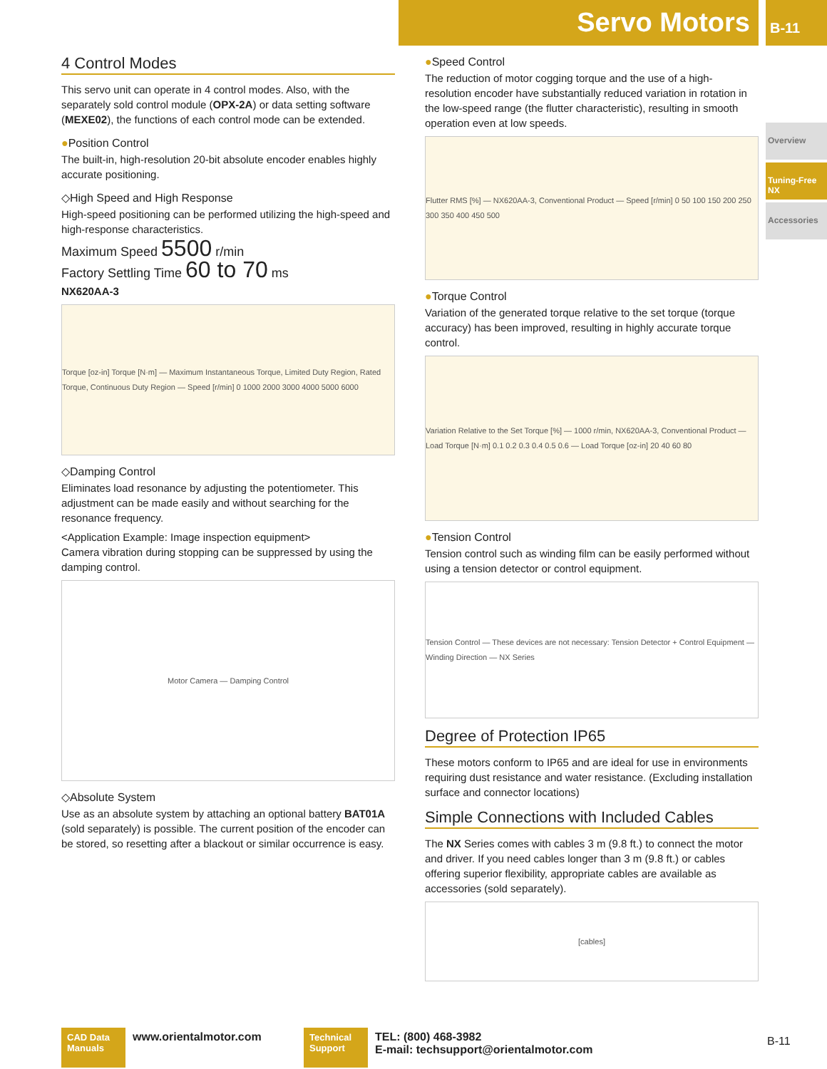Servo Motors
B-11
Overview
Tuning-Free NX
Accessories
4 Control Modes
This servo unit can operate in 4 control modes. Also, with the separately sold control module (OPX-2A) or data setting software (MEXE02), the functions of each control mode can be extended.
●Position Control
The built-in, high-resolution 20-bit absolute encoder enables highly accurate positioning.
◇High Speed and High Response
High-speed positioning can be performed utilizing the high-speed and high-response characteristics.
Maximum Speed 5500 r/min
Factory Settling Time 60 to 70 ms
NX620AA-3
Torque [oz-in] Torque [N·m] — Maximum Instantaneous Torque, Limited Duty Region, Rated Torque, Continuous Duty Region — Speed [r/min] 0 1000 2000 3000 4000 5000 6000
◇Damping Control
Eliminates load resonance by adjusting the potentiometer. This adjustment can be made easily and without searching for the resonance frequency.
<Application Example: Image inspection equipment>
Camera vibration during stopping can be suppressed by using the damping control.
Motor Camera — Damping Control
◇Absolute System
Use as an absolute system by attaching an optional battery BAT01A (sold separately) is possible. The current position of the encoder can be stored, so resetting after a blackout or similar occurrence is easy.
●Speed Control
The reduction of motor cogging torque and the use of a high-resolution encoder have substantially reduced variation in rotation in the low-speed range (the flutter characteristic), resulting in smooth operation even at low speeds.
Flutter RMS [%] — NX620AA-3, Conventional Product — Speed [r/min] 0 50 100 150 200 250 300 350 400 450 500
●Torque Control
Variation of the generated torque relative to the set torque (torque accuracy) has been improved, resulting in highly accurate torque control.
Variation Relative to the Set Torque [%] — 1000 r/min, NX620AA-3, Conventional Product — Load Torque [N·m] 0.1 0.2 0.3 0.4 0.5 0.6 — Load Torque [oz-in] 20 40 60 80
●Tension Control
Tension control such as winding film can be easily performed without using a tension detector or control equipment.
Tension Control — These devices are not necessary: Tension Detector + Control Equipment — Winding Direction — NX Series
Degree of Protection IP65
These motors conform to IP65 and are ideal for use in environments requiring dust resistance and water resistance. (Excluding installation surface and connector locations)
Simple Connections with Included Cables
The NX Series comes with cables 3 m (9.8 ft.) to connect the motor and driver. If you need cables longer than 3 m (9.8 ft.) or cables offering superior flexibility, appropriate cables are available as accessories (sold separately).
[cables]
CAD Data Manuals
www.orientalmotor.com
Technical Support
TEL: (800) 468-3982
E-mail: techsupport@orientalmotor.com
B-11